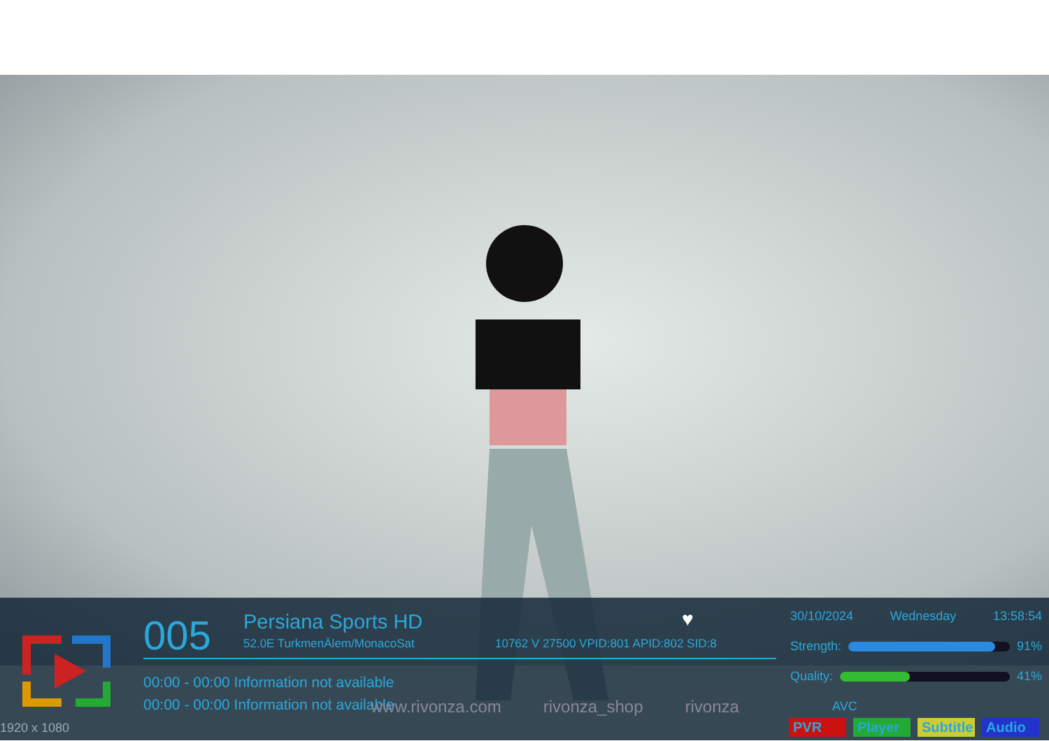005 Persiana Sports HD
52.0E TurkmenÄlem/MonacoSat
10762 V 27500 VPID:801 APID:802 SID:8
♥
00:00 - 00:00 Information not available
00:00 - 00:00 Information not available
www.rivonza.com rivonza_shop rivonza
30/10/2024 Wednesday 13:58:54
Strength: 91%
Quality: 41%
AVC
PVR Player Subtitle Audio
1920 x 1080